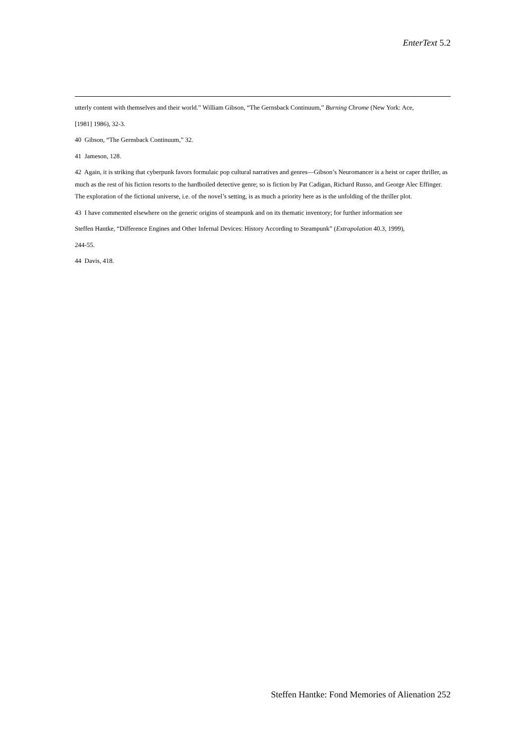EnterText 5.2
utterly content with themselves and their world.” William Gibson, “The Gernsback Continuum,” Burning Chrome (New York: Ace,
[1981] 1986), 32-3.
40 Gibson, “The Gernsback Continuum,” 32.
41 Jameson, 128.
42 Again, it is striking that cyberpunk favors formulaic pop cultural narratives and genres—Gibson’s Neuromancer is a heist or caper thriller, as much as the rest of his fiction resorts to the hardboiled detective genre; so is fiction by Pat Cadigan, Richard Russo, and George Alec Effinger. The exploration of the fictional universe, i.e. of the novel’s setting, is as much a priority here as is the unfolding of the thriller plot.
43 I have commented elsewhere on the generic origins of steampunk and on its thematic inventory; for further information see
Steffen Hantke, “Difference Engines and Other Infernal Devices: History According to Steampunk” (Extrapolation 40.3, 1999),
244-55.
44 Davis, 418.
Steffen Hantke: Fond Memories of Alienation 252